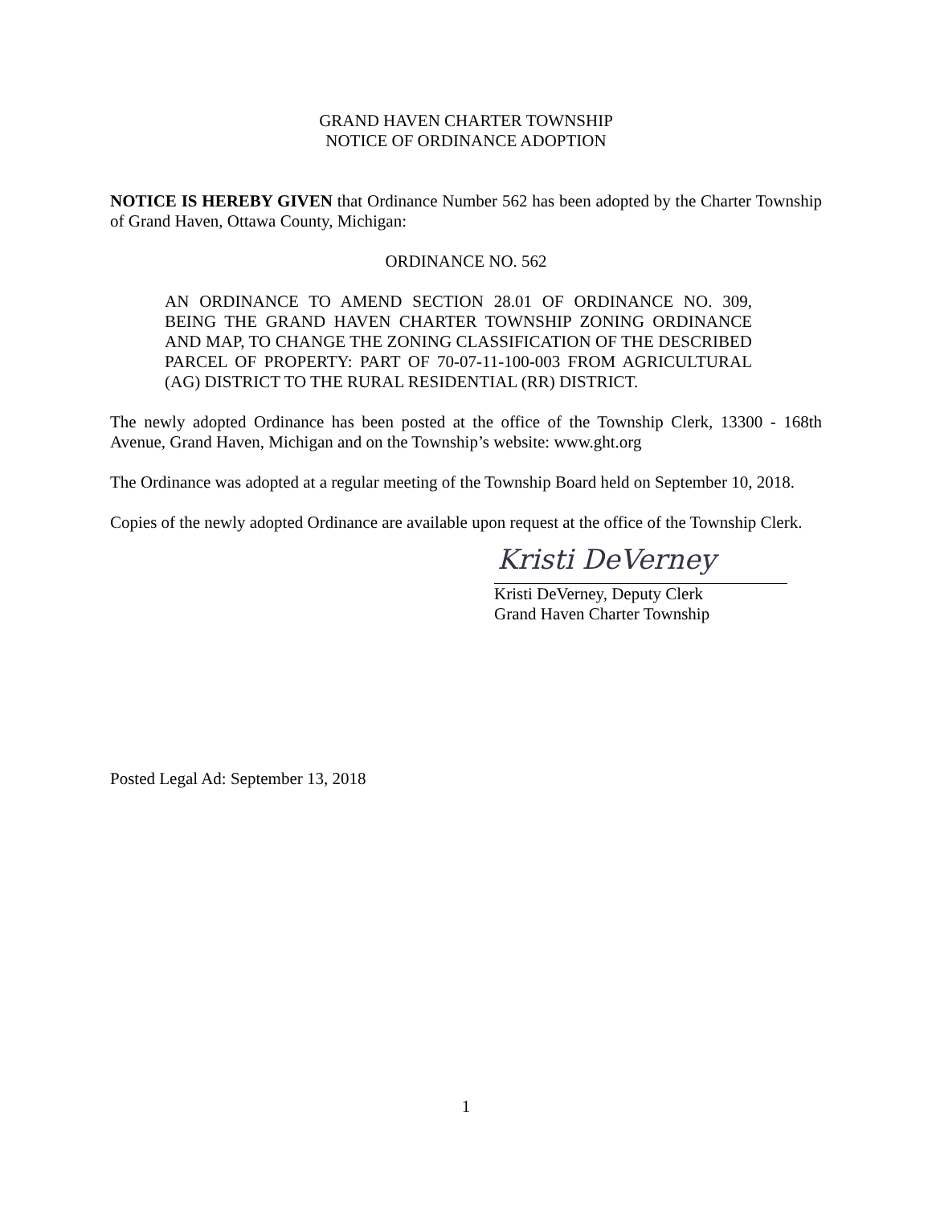GRAND HAVEN CHARTER TOWNSHIP
NOTICE OF ORDINANCE ADOPTION
NOTICE IS HEREBY GIVEN that Ordinance Number 562 has been adopted by the Charter Township of Grand Haven, Ottawa County, Michigan:
ORDINANCE NO. 562
AN ORDINANCE TO AMEND SECTION 28.01 OF ORDINANCE NO. 309, BEING THE GRAND HAVEN CHARTER TOWNSHIP ZONING ORDINANCE AND MAP, TO CHANGE THE ZONING CLASSIFICATION OF THE DESCRIBED PARCEL OF PROPERTY: PART OF 70-07-11-100-003 FROM AGRICULTURAL (AG) DISTRICT TO THE RURAL RESIDENTIAL (RR) DISTRICT.
The newly adopted Ordinance has been posted at the office of the Township Clerk, 13300 - 168th Avenue, Grand Haven, Michigan and on the Township’s website: www.ght.org
The Ordinance was adopted at a regular meeting of the Township Board held on September 10, 2018.
Copies of the newly adopted Ordinance are available upon request at the office of the Township Clerk.
Kristi DeVerney
Kristi DeVerney, Deputy Clerk
Grand Haven Charter Township
Posted Legal Ad: September 13, 2018
1